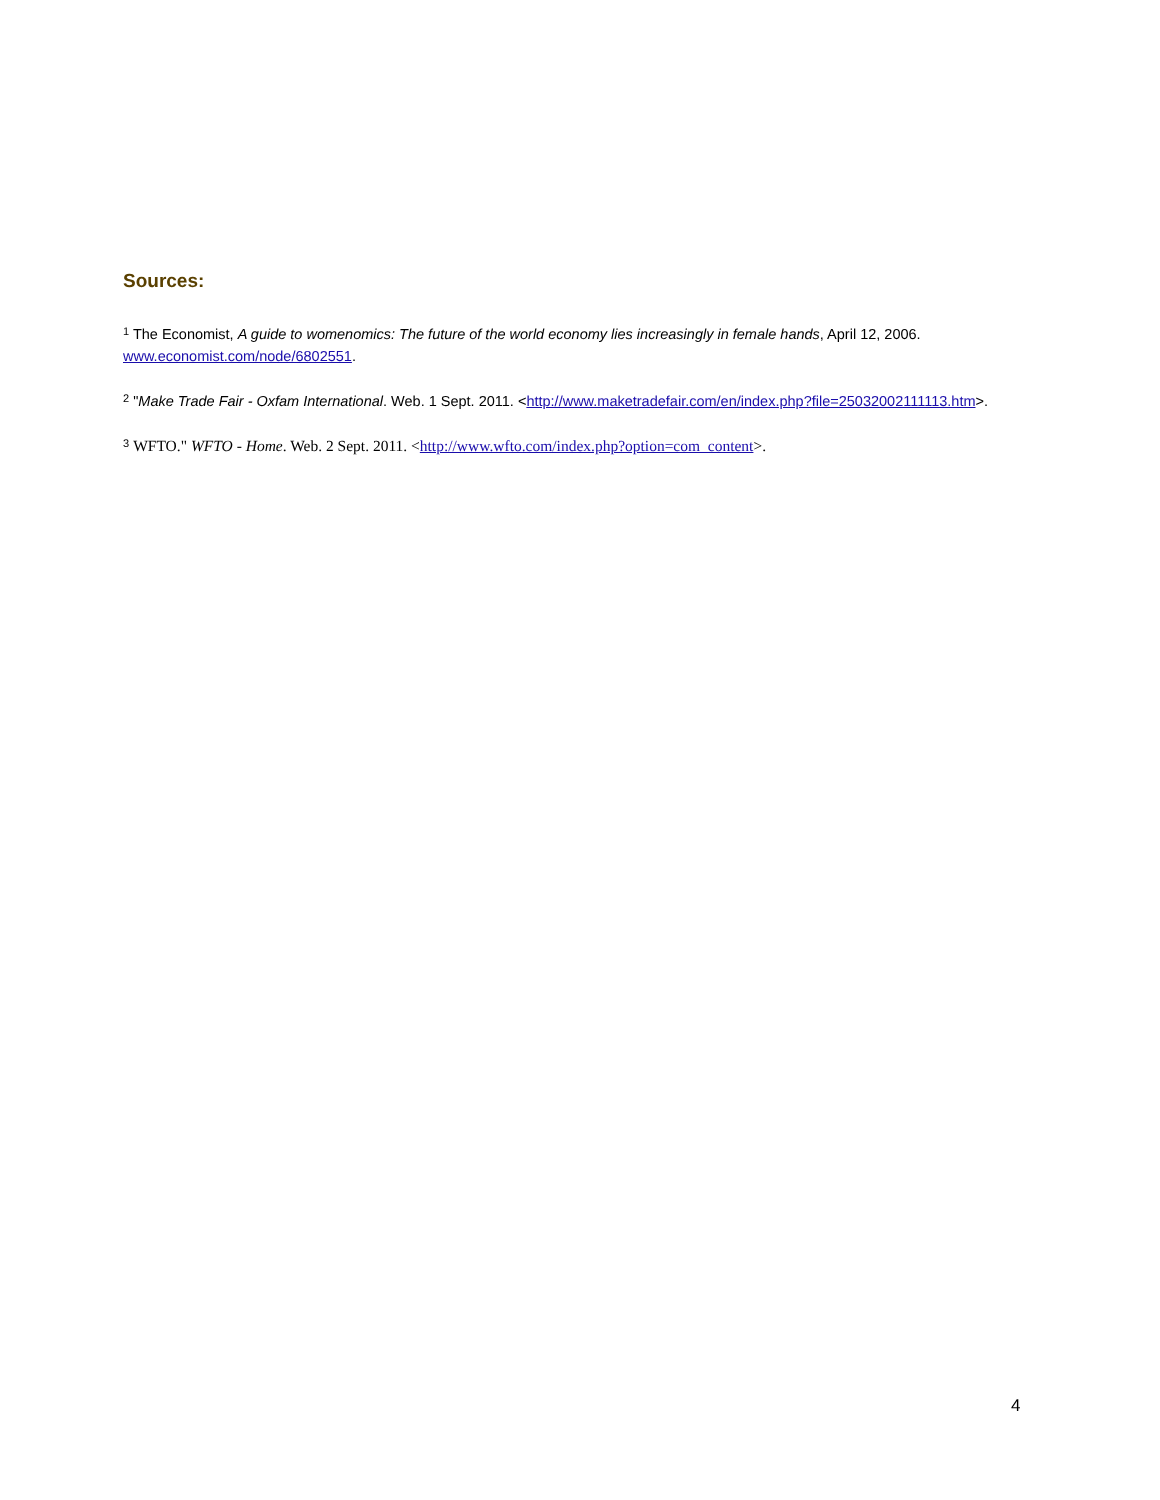Sources:
<sup>1</sup> The Economist, A guide to womenomics: The future of the world economy lies increasingly in female hands, April 12, 2006. www.economist.com/node/6802551.
<sup>2</sup> "Make Trade Fair - Oxfam International. Web. 1 Sept. 2011. <http://www.maketradefair.com/en/index.php?file=25032002111113.htm>.
<sup>3</sup> WFTO." WFTO - Home. Web. 2 Sept. 2011. <http://www.wfto.com/index.php?option=com_content>.
4